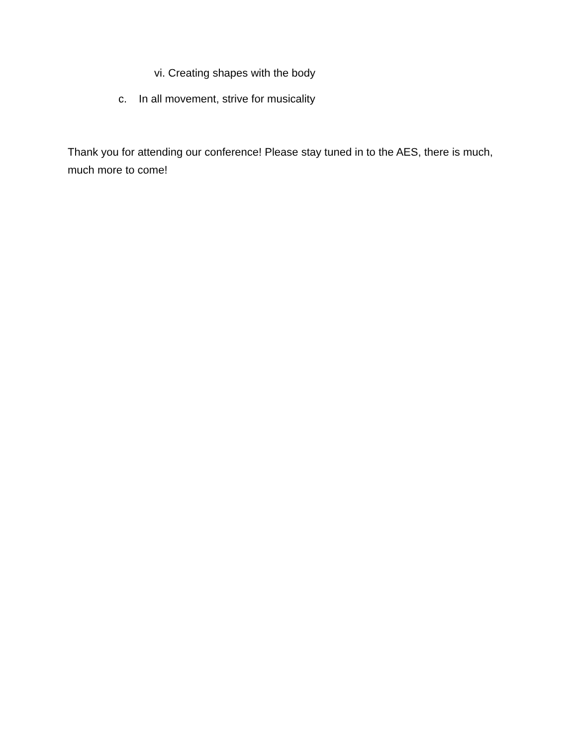vi. Creating shapes with the body
c. In all movement, strive for musicality
Thank you for attending our conference! Please stay tuned in to the AES, there is much, much more to come!